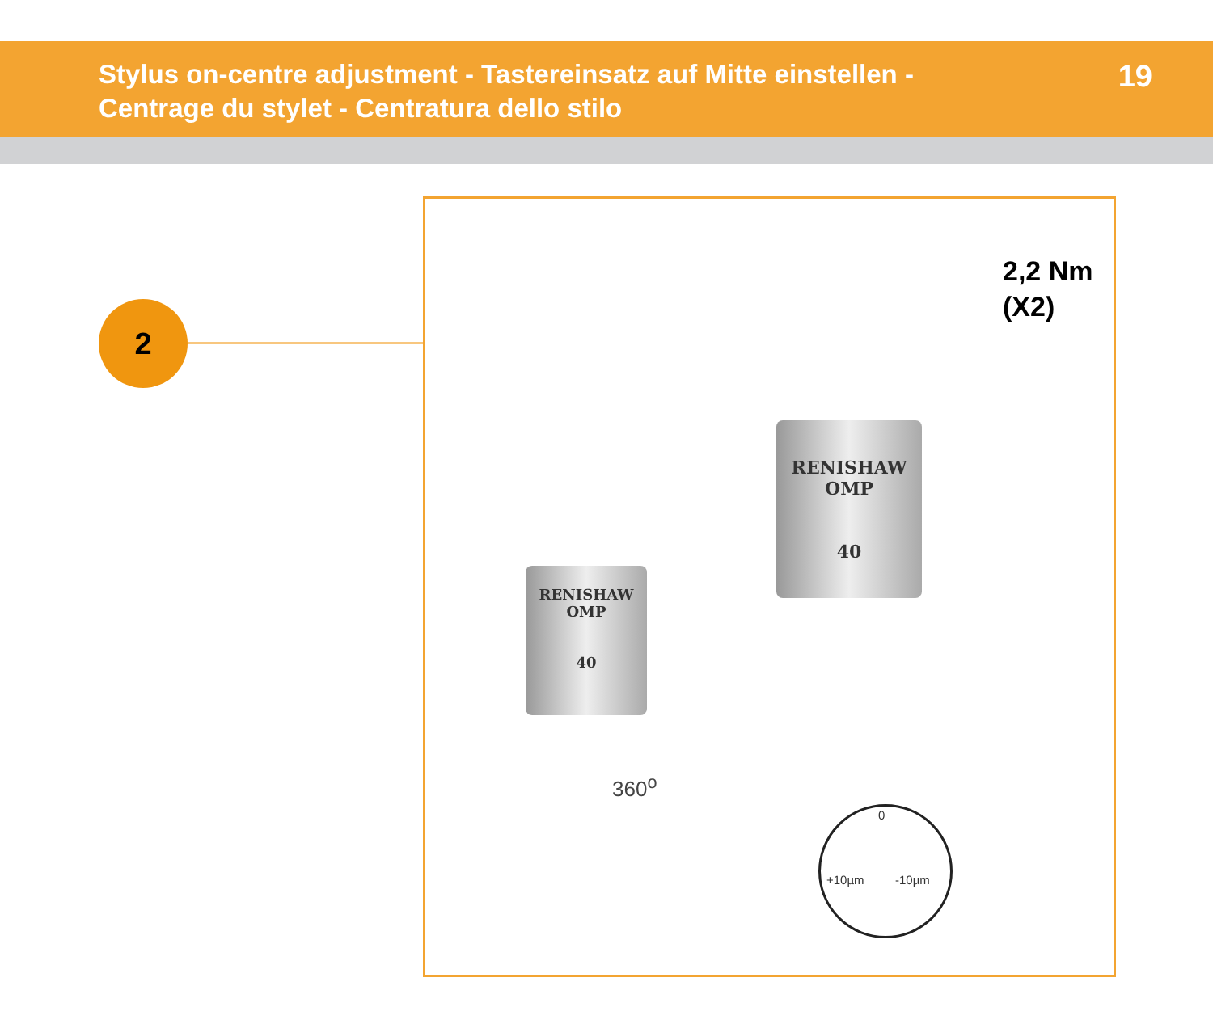Stylus on-centre adjustment - Tastereinsatz auf Mitte einstellen -
Centrage du stylet - Centratura dello stilo
19
2
RENISHAW
OMP
40
RENISHAW
OMP
40
2,2 Nm
(X2)
360<sup>o</sup>
+10µm -10µm
0